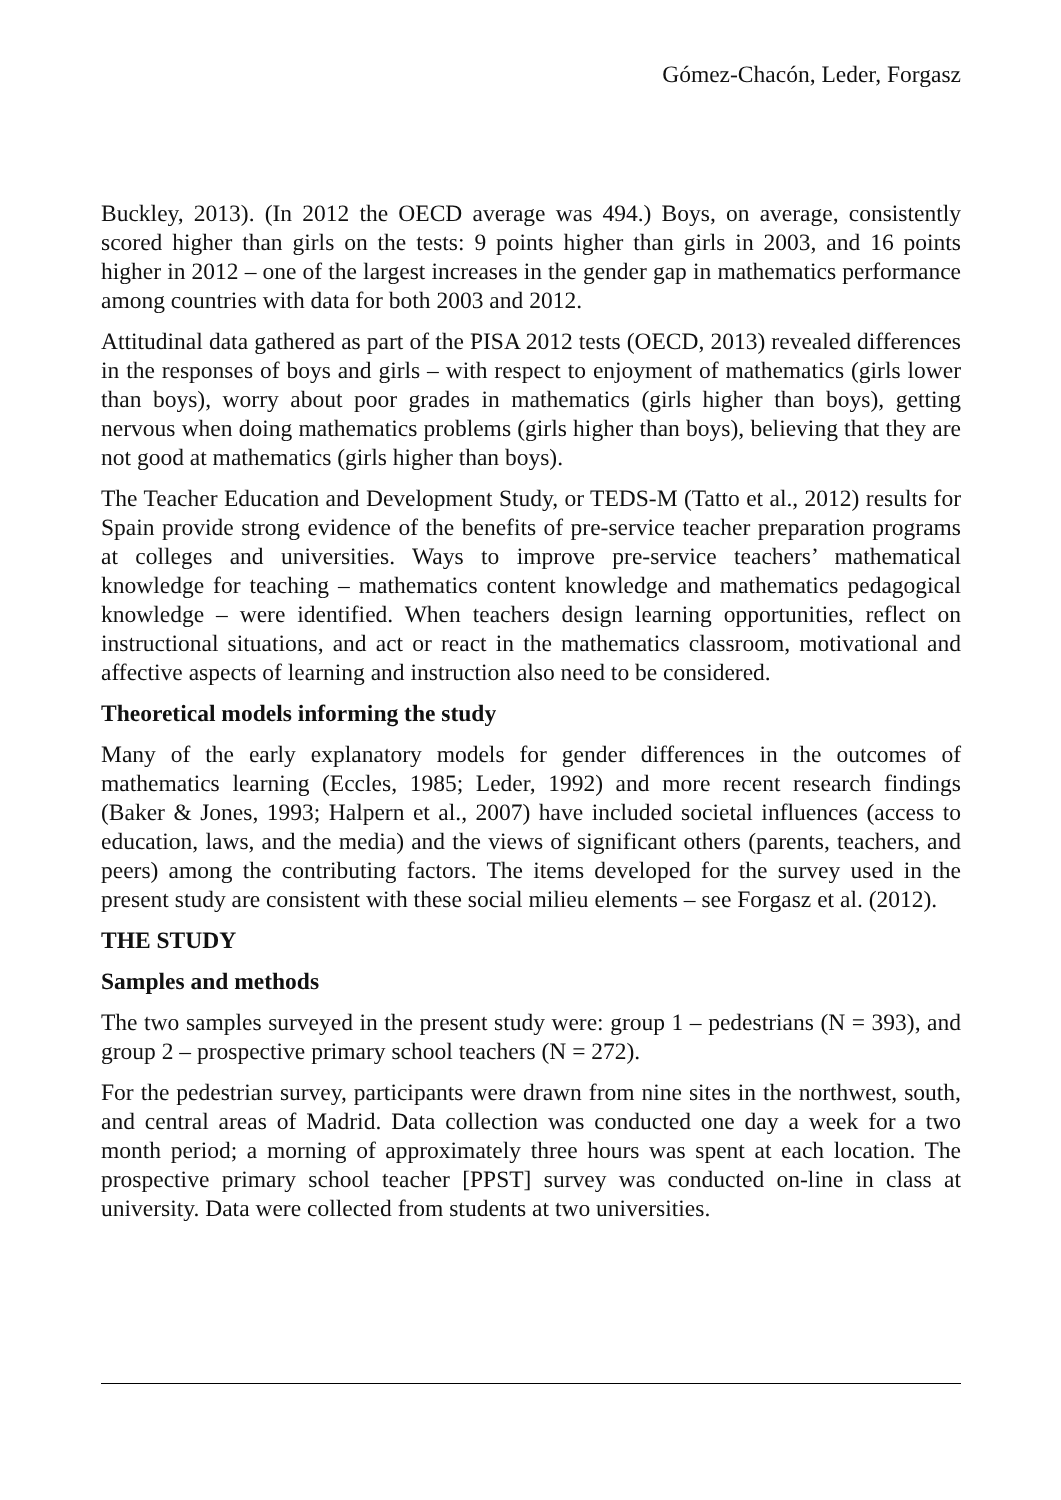Gómez-Chacón, Leder, Forgasz
Buckley, 2013). (In 2012 the OECD average was 494.) Boys, on average, consistently scored higher than girls on the tests: 9 points higher than girls in 2003, and 16 points higher in 2012 – one of the largest increases in the gender gap in mathematics performance among countries with data for both 2003 and 2012.
Attitudinal data gathered as part of the PISA 2012 tests (OECD, 2013) revealed differences in the responses of boys and girls – with respect to enjoyment of mathematics (girls lower than boys), worry about poor grades in mathematics (girls higher than boys), getting nervous when doing mathematics problems (girls higher than boys), believing that they are not good at mathematics (girls higher than boys).
The Teacher Education and Development Study, or TEDS-M (Tatto et al., 2012) results for Spain provide strong evidence of the benefits of pre-service teacher preparation programs at colleges and universities. Ways to improve pre-service teachers’ mathematical knowledge for teaching – mathematics content knowledge and mathematics pedagogical knowledge – were identified. When teachers design learning opportunities, reflect on instructional situations, and act or react in the mathematics classroom, motivational and affective aspects of learning and instruction also need to be considered.
Theoretical models informing the study
Many of the early explanatory models for gender differences in the outcomes of mathematics learning (Eccles, 1985; Leder, 1992) and more recent research findings (Baker & Jones, 1993; Halpern et al., 2007) have included societal influences (access to education, laws, and the media) and the views of significant others (parents, teachers, and peers) among the contributing factors. The items developed for the survey used in the present study are consistent with these social milieu elements – see Forgasz et al. (2012).
THE STUDY
Samples and methods
The two samples surveyed in the present study were: group 1 – pedestrians (N = 393), and group 2 – prospective primary school teachers (N = 272).
For the pedestrian survey, participants were drawn from nine sites in the northwest, south, and central areas of Madrid. Data collection was conducted one day a week for a two month period; a morning of approximately three hours was spent at each location. The prospective primary school teacher [PPST] survey was conducted on-line in class at university. Data were collected from students at two universities.